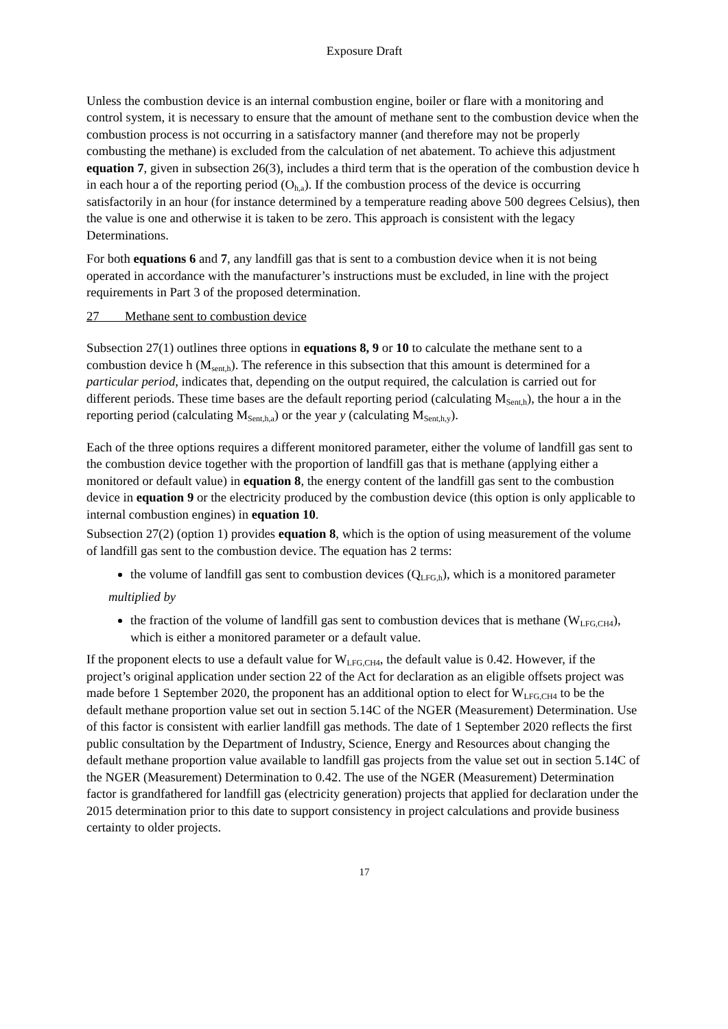Exposure Draft
Unless the combustion device is an internal combustion engine, boiler or flare with a monitoring and control system, it is necessary to ensure that the amount of methane sent to the combustion device when the combustion process is not occurring in a satisfactory manner (and therefore may not be properly combusting the methane) is excluded from the calculation of net abatement. To achieve this adjustment equation 7, given in subsection 26(3), includes a third term that is the operation of the combustion device h in each hour a of the reporting period (O<sub>h,a</sub>). If the combustion process of the device is occurring satisfactorily in an hour (for instance determined by a temperature reading above 500 degrees Celsius), then the value is one and otherwise it is taken to be zero. This approach is consistent with the legacy Determinations.
For both equations 6 and 7, any landfill gas that is sent to a combustion device when it is not being operated in accordance with the manufacturer’s instructions must be excluded, in line with the project requirements in Part 3 of the proposed determination.
27 Methane sent to combustion device
Subsection 27(1) outlines three options in equations 8, 9 or 10 to calculate the methane sent to a combustion device h (M<sub>sent,h</sub>). The reference in this subsection that this amount is determined for a particular period, indicates that, depending on the output required, the calculation is carried out for different periods. These time bases are the default reporting period (calculating M<sub>Sent,h</sub>), the hour a in the reporting period (calculating M<sub>Sent,h,a</sub>) or the year y (calculating M<sub>Sent,h,y</sub>).
Each of the three options requires a different monitored parameter, either the volume of landfill gas sent to the combustion device together with the proportion of landfill gas that is methane (applying either a monitored or default value) in equation 8, the energy content of the landfill gas sent to the combustion device in equation 9 or the electricity produced by the combustion device (this option is only applicable to internal combustion engines) in equation 10.
Subsection 27(2) (option 1) provides equation 8, which is the option of using measurement of the volume of landfill gas sent to the combustion device. The equation has 2 terms:
the volume of landfill gas sent to combustion devices (Q<sub>LFG,h</sub>), which is a monitored parameter
multiplied by
the fraction of the volume of landfill gas sent to combustion devices that is methane (W<sub>LFG,CH4</sub>), which is either a monitored parameter or a default value.
If the proponent elects to use a default value for W<sub>LFG,CH4</sub>, the default value is 0.42. However, if the project’s original application under section 22 of the Act for declaration as an eligible offsets project was made before 1 September 2020, the proponent has an additional option to elect for W<sub>LFG,CH4</sub> to be the default methane proportion value set out in section 5.14C of the NGER (Measurement) Determination. Use of this factor is consistent with earlier landfill gas methods. The date of 1 September 2020 reflects the first public consultation by the Department of Industry, Science, Energy and Resources about changing the default methane proportion value available to landfill gas projects from the value set out in section 5.14C of the NGER (Measurement) Determination to 0.42. The use of the NGER (Measurement) Determination factor is grandfathered for landfill gas (electricity generation) projects that applied for declaration under the 2015 determination prior to this date to support consistency in project calculations and provide business certainty to older projects.
17